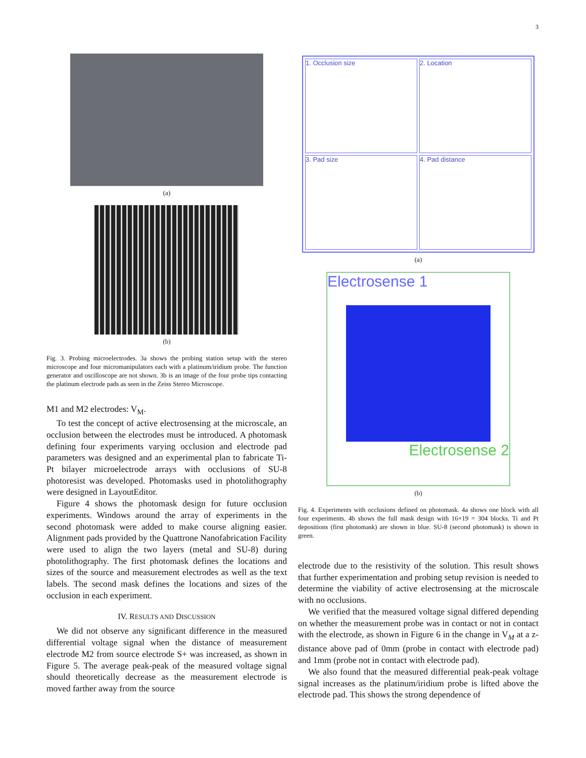3
(a)
(b)
Fig. 3. Probing microelectrodes. 3a shows the probing station setup with the stereo microscope and four micromanipulators each with a platinum/iridium probe. The function generator and oscilloscope are not shown. 3b is an image of the four probe tips contacting the platinum electrode pads as seen in the Zeiss Stereo Microscope.
M1 and M2 electrodes: V<sub>M</sub>.
To test the concept of active electrosensing at the microscale, an occlusion between the electrodes must be introduced. A photomask defining four experiments varying occlusion and electrode pad parameters was designed and an experimental plan to fabricate Ti-Pt bilayer microelectrode arrays with occlusions of SU-8 photoresist was developed. Photomasks used in photolithography were designed in LayoutEditor.
Figure 4 shows the photomask design for future occlusion experiments. Windows around the array of experiments in the second photomask were added to make course aligning easier. Alignment pads provided by the Quattrone Nanofabrication Facility were used to align the two layers (metal and SU-8) during photolithography. The first photomask defines the locations and sizes of the source and measurement electrodes as well as the text labels. The second mask defines the locations and sizes of the occlusion in each experiment.
IV. RESULTS AND DISCUSSION
We did not observe any significant difference in the measured differential voltage signal when the distance of measurement electrode M2 from source electrode S+ was increased, as shown in Figure 5. The average peak-peak of the measured voltage signal should theoretically decrease as the measurement electrode is moved farther away from the source
1. Occlusion size
2. Location
3. Pad size
4. Pad distance
(a)
Electrosense 1
Electrosense 2
(b)
Fig. 4. Experiments with occlusions defined on photomask. 4a shows one block with all four experiments. 4b shows the full mask design with 16×19 = 304 blocks. Ti and Pt depositions (first photomask) are shown in blue. SU-8 (second photomask) is shown in green.
electrode due to the resistivity of the solution. This result shows that further experimentation and probing setup revision is needed to determine the viability of active electrosensing at the microscale with no occlusions.
We verified that the measured voltage signal differed depending on whether the measurement probe was in contact or not in contact with the electrode, as shown in Figure 6 in the change in V<sub>M</sub> at a z-distance above pad of 0mm (probe in contact with electrode pad) and 1mm (probe not in contact with electrode pad).
We also found that the measured differential peak-peak voltage signal increases as the platinum/iridium probe is lifted above the electrode pad. This shows the strong dependence of